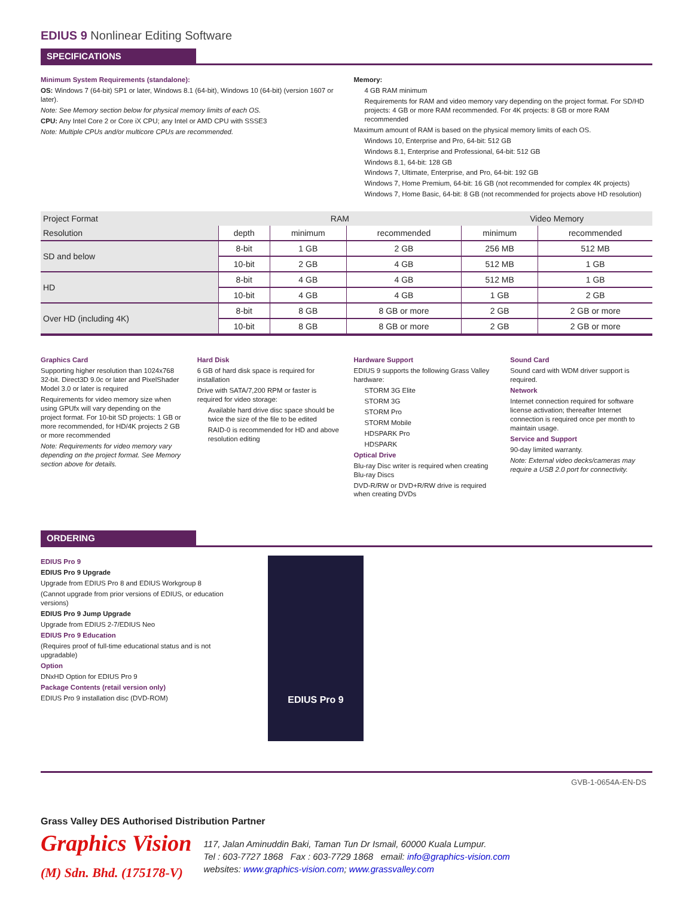EDIUS 9 Nonlinear Editing Software
SPECIFICATIONS
Minimum System Requirements (standalone):
OS: Windows 7 (64-bit) SP1 or later, Windows 8.1 (64-bit), Windows 10 (64-bit) (version 1607 or later).
Note: See Memory section below for physical memory limits of each OS.
CPU: Any Intel Core 2 or Core iX CPU; any Intel or AMD CPU with SSSE3
Note: Multiple CPUs and/or multicore CPUs are recommended.
Memory:
4 GB RAM minimum
Requirements for RAM and video memory vary depending on the project format. For SD/HD projects: 4 GB or more RAM recommended. For 4K projects: 8 GB or more RAM recommended
Maximum amount of RAM is based on the physical memory limits of each OS.
Windows 10, Enterprise and Pro, 64-bit: 512 GB
Windows 8.1, Enterprise and Professional, 64-bit: 512 GB
Windows 8.1, 64-bit: 128 GB
Windows 7, Ultimate, Enterprise, and Pro, 64-bit: 192 GB
Windows 7, Home Premium, 64-bit: 16 GB (not recommended for complex 4K projects)
Windows 7, Home Basic, 64-bit: 8 GB (not recommended for projects above HD resolution)
| Project Format | RAM | | | Video Memory | |
| --- | --- | --- | --- | --- | --- |
| Resolution | depth | minimum | recommended | minimum | recommended |
| SD and below | 8-bit | 1 GB | 2 GB | 256 MB | 512 MB |
| | 10-bit | 2 GB | 4 GB | 512 MB | 1 GB |
| HD | 8-bit | 4 GB | 4 GB | 512 MB | 1 GB |
| | 10-bit | 4 GB | 4 GB | 1 GB | 2 GB |
| Over HD (including 4K) | 8-bit | 8 GB | 8 GB or more | 2 GB | 2 GB or more |
| | 10-bit | 8 GB | 8 GB or more | 2 GB | 2 GB or more |
Graphics Card
Supporting higher resolution than 1024x768 32-bit. Direct3D 9.0c or later and PixelShader Model 3.0 or later is required
Requirements for video memory size when using GPUfx will vary depending on the project format. For 10-bit SD projects: 1 GB or more recommended, for HD/4K projects 2 GB or more recommended
Note: Requirements for video memory vary depending on the project format. See Memory section above for details.
Hard Disk
6 GB of hard disk space is required for installation
Drive with SATA/7,200 RPM or faster is required for video storage:
Available hard drive disc space should be twice the size of the file to be edited
RAID-0 is recommended for HD and above resolution editing
Hardware Support
EDIUS 9 supports the following Grass Valley hardware:
STORM 3G Elite
STORM 3G
STORM Pro
STORM Mobile
HDSPARK Pro
HDSPARK
Optical Drive
Blu-ray Disc writer is required when creating Blu-ray Discs
DVD-R/RW or DVD+R/RW drive is required when creating DVDs
Sound Card
Sound card with WDM driver support is required.
Network
Internet connection required for software license activation; thereafter Internet connection is required once per month to maintain usage.
Service and Support
90-day limited warranty.
Note: External video decks/cameras may require a USB 2.0 port for connectivity.
ORDERING
EDIUS Pro 9
EDIUS Pro 9 Upgrade
Upgrade from EDIUS Pro 8 and EDIUS Workgroup 8
(Cannot upgrade from prior versions of EDIUS, or education versions)
EDIUS Pro 9 Jump Upgrade
Upgrade from EDIUS 2-7/EDIUS Neo
EDIUS Pro 9 Education
(Requires proof of full-time educational status and is not upgradable)
Option
DNxHD Option for EDIUS Pro 9
Package Contents (retail version only)
EDIUS Pro 9 installation disc (DVD-ROM)
EDIUS Pro 9
GVB-1-0654A-EN-DS
Grass Valley DES Authorised Distribution Partner
Graphics Vision
(M) Sdn. Bhd. (175178-V)
117, Jalan Aminuddin Baki, Taman Tun Dr Ismail, 60000 Kuala Lumpur.
Tel : 603-7727 1868 Fax : 603-7729 1868 email: info@graphics-vision.com
websites: www.graphics-vision.com; www.grassvalley.com